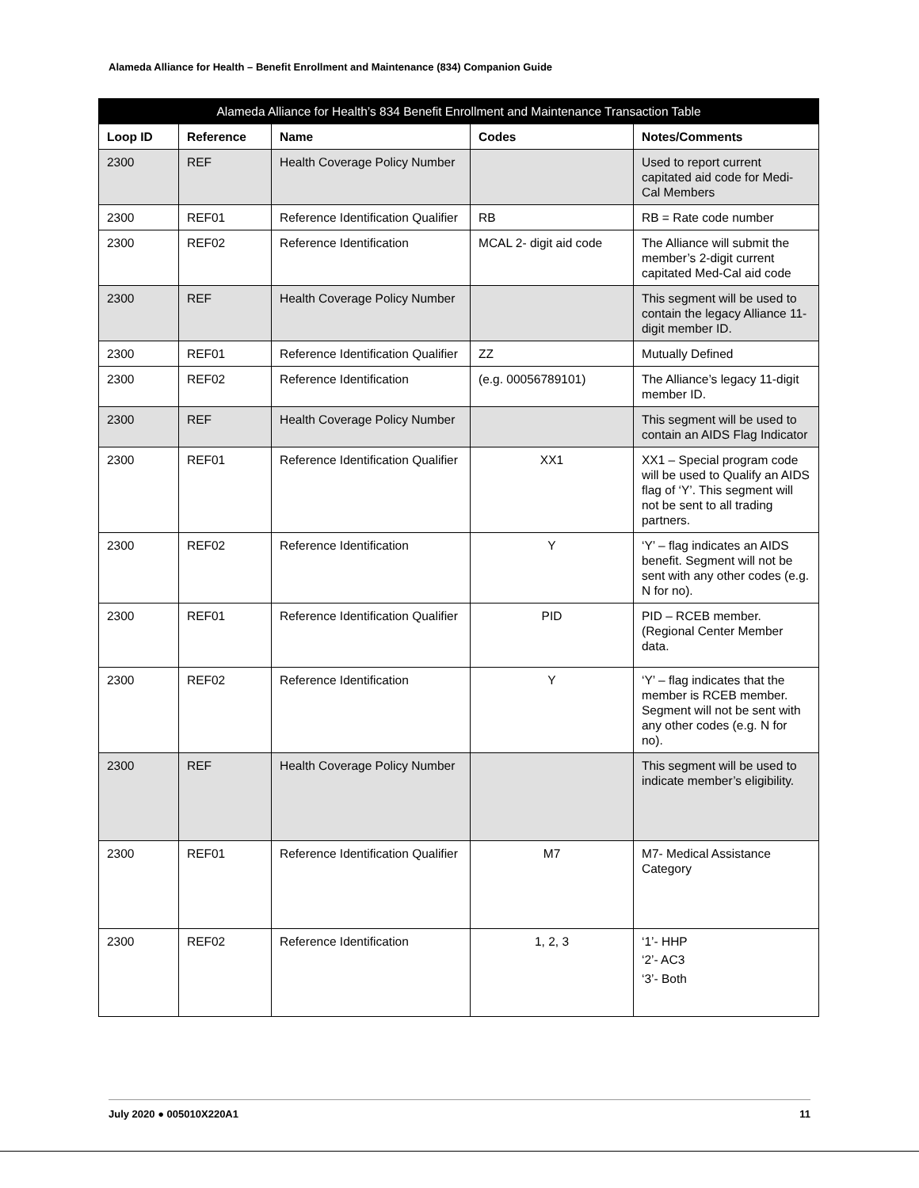Alameda Alliance for Health – Benefit Enrollment and Maintenance (834) Companion Guide
| Alameda Alliance for Health’s 834 Benefit Enrollment and Maintenance Transaction Table | | | | |
| --- | --- | --- | --- | --- |
| Loop ID | Reference | Name | Codes | Notes/Comments |
| 2300 | REF | Health Coverage Policy Number | | Used to report current capitated aid code for Medi-Cal Members |
| 2300 | REF01 | Reference Identification Qualifier | RB | RB = Rate code number |
| 2300 | REF02 | Reference Identification | MCAL 2- digit aid code | The Alliance will submit the member’s 2-digit current capitated Med-Cal aid code |
| 2300 | REF | Health Coverage Policy Number | | This segment will be used to contain the legacy Alliance 11-digit member ID. |
| 2300 | REF01 | Reference Identification Qualifier | ZZ | Mutually Defined |
| 2300 | REF02 | Reference Identification | (e.g. 00056789101) | The Alliance’s legacy 11-digit member ID. |
| 2300 | REF | Health Coverage Policy Number | | This segment will be used to contain an AIDS Flag Indicator |
| 2300 | REF01 | Reference Identification Qualifier | XX1 | XX1 – Special program code will be used to Qualify an AIDS flag of ‘Y’. This segment will not be sent to all trading partners. |
| 2300 | REF02 | Reference Identification | Y | ‘Y’ – flag indicates an AIDS benefit. Segment will not be sent with any other codes (e.g. N for no). |
| 2300 | REF01 | Reference Identification Qualifier | PID | PID – RCEB member. (Regional Center Member data. |
| 2300 | REF02 | Reference Identification | Y | ‘Y’ – flag indicates that the member is RCEB member. Segment will not be sent with any other codes (e.g. N for no). |
| 2300 | REF | Health Coverage Policy Number | | This segment will be used to indicate member’s eligibility. |
| 2300 | REF01 | Reference Identification Qualifier | M7 | M7- Medical Assistance Category |
| 2300 | REF02 | Reference Identification | 1, 2, 3 | ‘1’- HHP ‘2’- AC3 ‘3’- Both |
July 2020 ● 005010X220A1 11